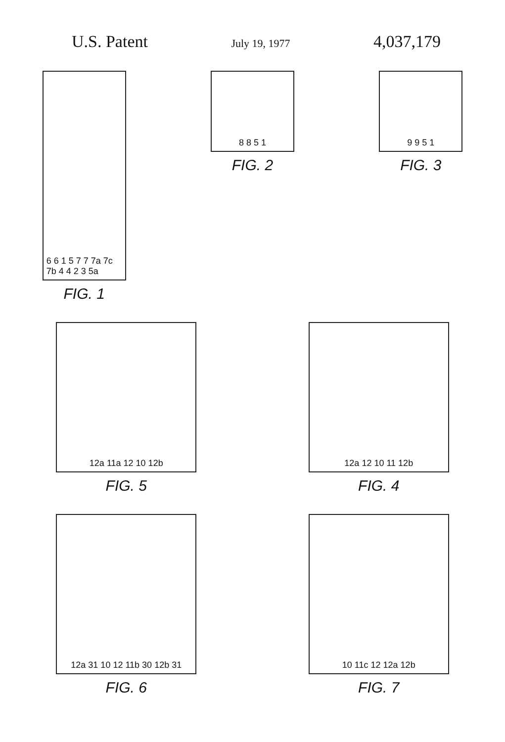U.S. Patent July 19, 1977 4,037,179
6 6 1 5 7 7 7a 7c 7b 4 4 2 3 5a
FIG. 1
8 8 5 1
FIG. 2
9 9 5 1
FIG. 3
12a 11a 12 10 12b
FIG. 5
12a 12 10 11 12b
FIG. 4
12a 31 10 12 11b 30 12b 31
FIG. 6
10 11c 12 12a 12b
FIG. 7